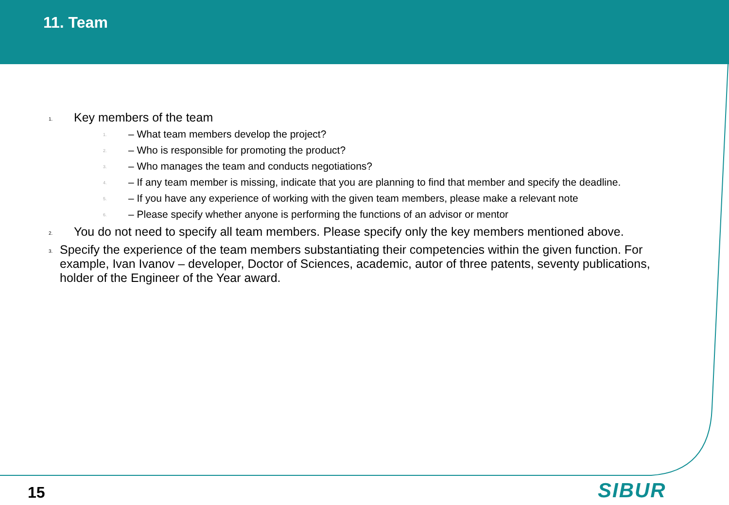11. Team
1. Key members of the team
1. – What team members develop the project?
2. – Who is responsible for promoting the product?
3. – Who manages the team and conducts negotiations?
4. – If any team member is missing, indicate that you are planning to find that member and specify the deadline.
5. – If you have any experience of working with the given team members, please make a relevant note
6. – Please specify whether anyone is performing the functions of an advisor or mentor
2. You do not need to specify all team members. Please specify only the key members mentioned above.
3. Specify the experience of the team members substantiating their competencies within the given function. For example, Ivan Ivanov – developer, Doctor of Sciences, academic, autor of three patents, seventy publications, holder of the Engineer of the Year award.
15 SIBUR